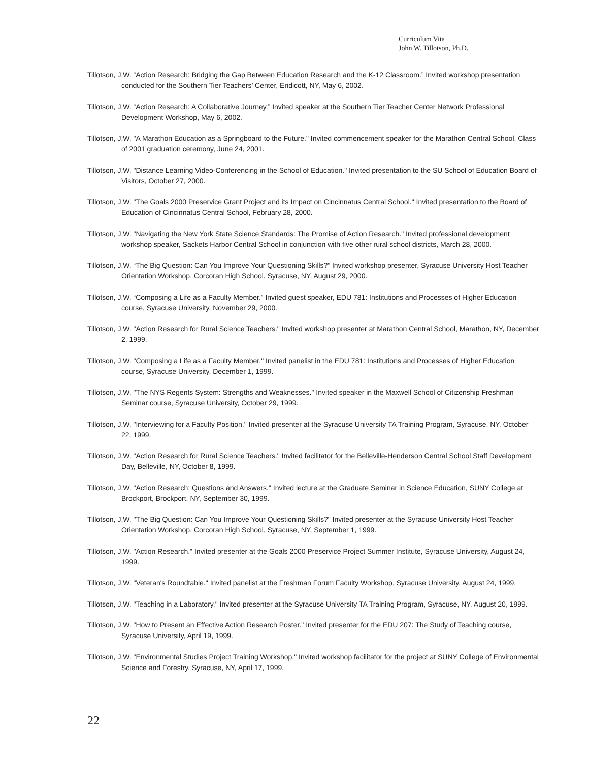Curriculum Vita
John W. Tillotson, Ph.D.
Tillotson, J.W. “Action Research: Bridging the Gap Between Education Research and the K-12 Classroom.” Invited workshop presentation conducted for the Southern Tier Teachers’ Center, Endicott, NY, May 6, 2002.
Tillotson, J.W. “Action Research: A Collaborative Journey.” Invited speaker at the Southern Tier Teacher Center Network Professional Development Workshop, May 6, 2002.
Tillotson, J.W. "A Marathon Education as a Springboard to the Future." Invited commencement speaker for the Marathon Central School, Class of 2001 graduation ceremony, June 24, 2001.
Tillotson, J.W. "Distance Learning Video-Conferencing in the School of Education." Invited presentation to the SU School of Education Board of Visitors, October 27, 2000.
Tillotson, J.W. "The Goals 2000 Preservice Grant Project and its Impact on Cincinnatus Central School." Invited presentation to the Board of Education of Cincinnatus Central School, February 28, 2000.
Tillotson, J.W. "Navigating the New York State Science Standards: The Promise of Action Research." Invited professional development workshop speaker, Sackets Harbor Central School in conjunction with five other rural school districts, March 28, 2000.
Tillotson, J.W. “The Big Question: Can You Improve Your Questioning Skills?” Invited workshop presenter, Syracuse University Host Teacher Orientation Workshop, Corcoran High School, Syracuse, NY, August 29, 2000.
Tillotson, J.W. “Composing a Life as a Faculty Member.” Invited guest speaker, EDU 781: Institutions and Processes of Higher Education course, Syracuse University, November 29, 2000.
Tillotson, J.W. "Action Research for Rural Science Teachers." Invited workshop presenter at Marathon Central School, Marathon, NY, December 2, 1999.
Tillotson, J.W. "Composing a Life as a Faculty Member." Invited panelist in the EDU 781: Institutions and Processes of Higher Education course, Syracuse University, December 1, 1999.
Tillotson, J.W. "The NYS Regents System: Strengths and Weaknesses." Invited speaker in the Maxwell School of Citizenship Freshman Seminar course, Syracuse University, October 29, 1999.
Tillotson, J.W. "Interviewing for a Faculty Position." Invited presenter at the Syracuse University TA Training Program, Syracuse, NY, October 22, 1999.
Tillotson, J.W. "Action Research for Rural Science Teachers." Invited facilitator for the Belleville-Henderson Central School Staff Development Day, Belleville, NY, October 8, 1999.
Tillotson, J.W. "Action Research: Questions and Answers." Invited lecture at the Graduate Seminar in Science Education, SUNY College at Brockport, Brockport, NY, September 30, 1999.
Tillotson, J.W. "The Big Question: Can You Improve Your Questioning Skills?" Invited presenter at the Syracuse University Host Teacher Orientation Workshop, Corcoran High School, Syracuse, NY, September 1, 1999.
Tillotson, J.W. "Action Research." Invited presenter at the Goals 2000 Preservice Project Summer Institute, Syracuse University, August 24, 1999.
Tillotson, J.W. "Veteran's Roundtable." Invited panelist at the Freshman Forum Faculty Workshop, Syracuse University, August 24, 1999.
Tillotson, J.W. "Teaching in a Laboratory." Invited presenter at the Syracuse University TA Training Program, Syracuse, NY, August 20, 1999.
Tillotson, J.W. "How to Present an Effective Action Research Poster." Invited presenter for the EDU 207: The Study of Teaching course, Syracuse University, April 19, 1999.
Tillotson, J.W. "Environmental Studies Project Training Workshop." Invited workshop facilitator for the project at SUNY College of Environmental Science and Forestry, Syracuse, NY, April 17, 1999.
22